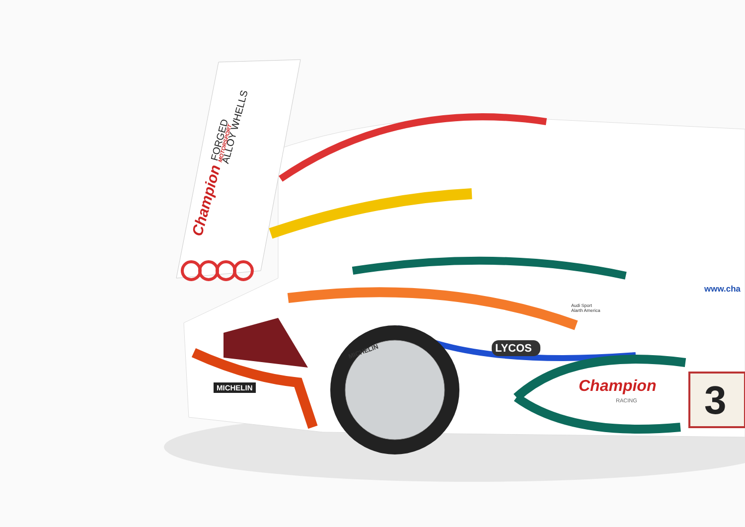Champion MOTORSPORT
FORGED
ALLOY WHELLS
LYCOS
Champion
RACING 3
MICHELIN
www.cha
Audi Sport
Alarth America
MICHELIN